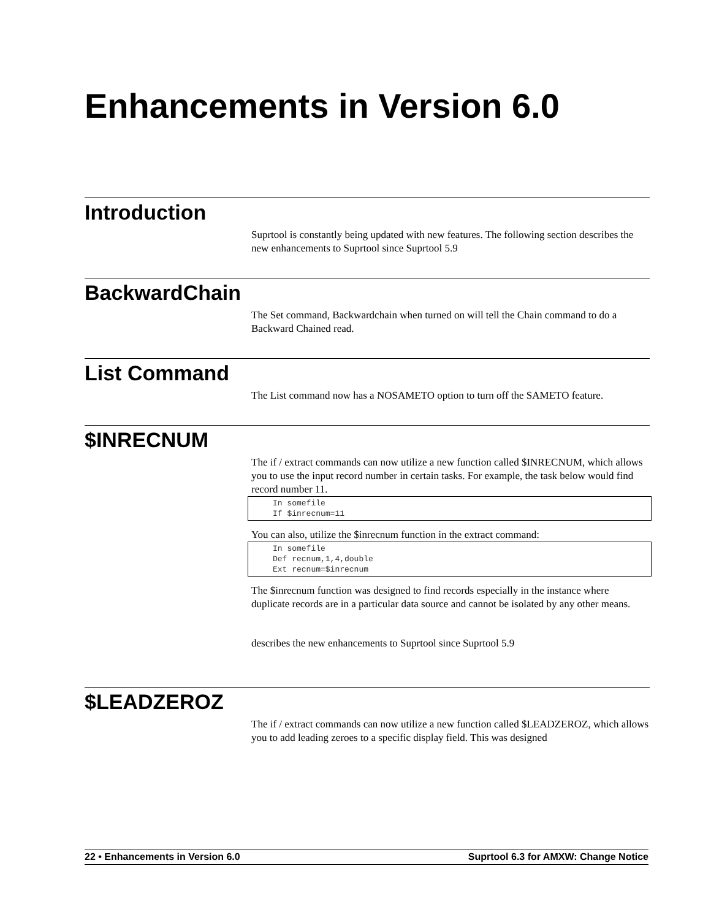Enhancements in Version 6.0
Introduction
Suprtool is constantly being updated with new features. The following section describes the new enhancements to Suprtool since Suprtool 5.9
BackwardChain
The Set command, Backwardchain when turned on will tell the Chain command to do a Backward Chained read.
List Command
The List command now has a NOSAMETO option to turn off the SAMETO feature.
$INRECNUM
The if / extract commands can now utilize a new function called $INRECNUM, which allows you to use the input record number in certain tasks. For example, the task below would find record number 11.
In somefile
If $inrecnum=11
You can also, utilize the $inrecnum function in the extract command:
In somefile
Def recnum,1,4,double
Ext recnum=$inrecnum
The $inrecnum function was designed to find records especially in the instance where duplicate records are in a particular data source and cannot be isolated by any other means.
describes the new enhancements to Suprtool since Suprtool 5.9
$LEADZEROZ
The if / extract commands can now utilize a new function called $LEADZEROZ, which allows you to add leading zeroes to a specific display field. This was designed
22 • Enhancements in Version 6.0 Suprtool 6.3 for AMXW: Change Notice